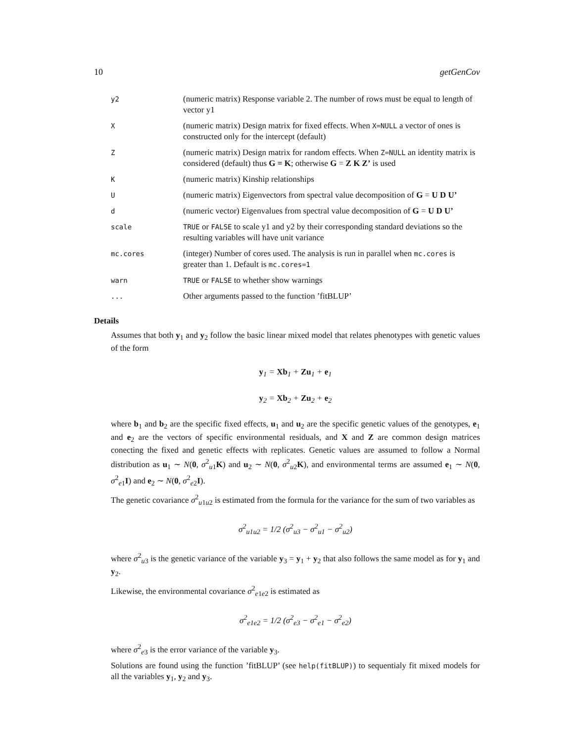10 getGenCov
| y2 | (numeric matrix) Response variable 2. The number of rows must be equal to length of vector y1 |
| X | (numeric matrix) Design matrix for fixed effects. When X=NULL a vector of ones is constructed only for the intercept (default) |
| Z | (numeric matrix) Design matrix for random effects. When Z=NULL an identity matrix is considered (default) thus G = K ; otherwise G = Z K Z’ is used |
| K | (numeric matrix) Kinship relationships |
| U | (numeric matrix) Eigenvectors from spectral value decomposition of G = U D U’ |
| d | (numeric vector) Eigenvalues from spectral value decomposition of G = U D U’ |
| scale | TRUE or FALSE to scale y1 and y2 by their corresponding standard deviations so the resulting variables will have unit variance |
| mc.cores | (integer) Number of cores used. The analysis is run in parallel when mc.cores is greater than 1. Default is mc.cores=1 |
| warn | TRUE or FALSE to whether show warnings |
| ... | Other arguments passed to the function ’fitBLUP’ |
Details
Assumes that both y<sub>1</sub> and y<sub>2</sub> follow the basic linear mixed model that relates phenotypes with genetic values of the form
y<sub>1</sub> = Xb<sub>1</sub> + Zu<sub>1</sub> + e<sub>1</sub>
y<sub>2</sub> = Xb<sub>2</sub> + Zu<sub>2</sub> + e<sub>2</sub>
where b<sub>1</sub> and b<sub>2</sub> are the specific fixed effects, u<sub>1</sub> and u<sub>2</sub> are the specific genetic values of the genotypes, e<sub>1</sub> and e<sub>2</sub> are the vectors of specific environmental residuals, and X and Z are common design matrices conecting the fixed and genetic effects with replicates. Genetic values are assumed to follow a Normal distribution as u<sub>1</sub> ∼ N(0, σ<sup>2</sup><sub>u1</sub>K) and u<sub>2</sub> ∼ N(0, σ<sup>2</sup><sub>u2</sub>K), and environmental terms are assumed e<sub>1</sub> ∼ N(0, σ<sup>2</sup><sub>e1</sub>I) and e<sub>2</sub> ∼ N(0, σ<sup>2</sup><sub>e2</sub>I).
The genetic covariance σ<sup>2</sup><sub>u1u2</sub> is estimated from the formula for the variance for the sum of two variables as
σ<sup>2</sup><sub>u1u2</sub> = 1/2 (σ<sup>2</sup><sub>u3</sub> − σ<sup>2</sup><sub>u1</sub> − σ<sup>2</sup><sub>u2</sub>)
where σ<sup>2</sup><sub>u3</sub> is the genetic variance of the variable y<sub>3</sub> = y<sub>1</sub> + y<sub>2</sub> that also follows the same model as for y<sub>1</sub> and y<sub>2</sub>.
Likewise, the environmental covariance σ<sup>2</sup><sub>e1e2</sub> is estimated as
σ<sup>2</sup><sub>e1e2</sub> = 1/2 (σ<sup>2</sup><sub>e3</sub> − σ<sup>2</sup><sub>e1</sub> − σ<sup>2</sup><sub>e2</sub>)
where σ<sup>2</sup><sub>e3</sub> is the error variance of the variable y<sub>3</sub>.
Solutions are found using the function ’fitBLUP’ (see help(fitBLUP)) to sequentialy fit mixed models for all the variables y<sub>1</sub>, y<sub>2</sub> and y<sub>3</sub>.